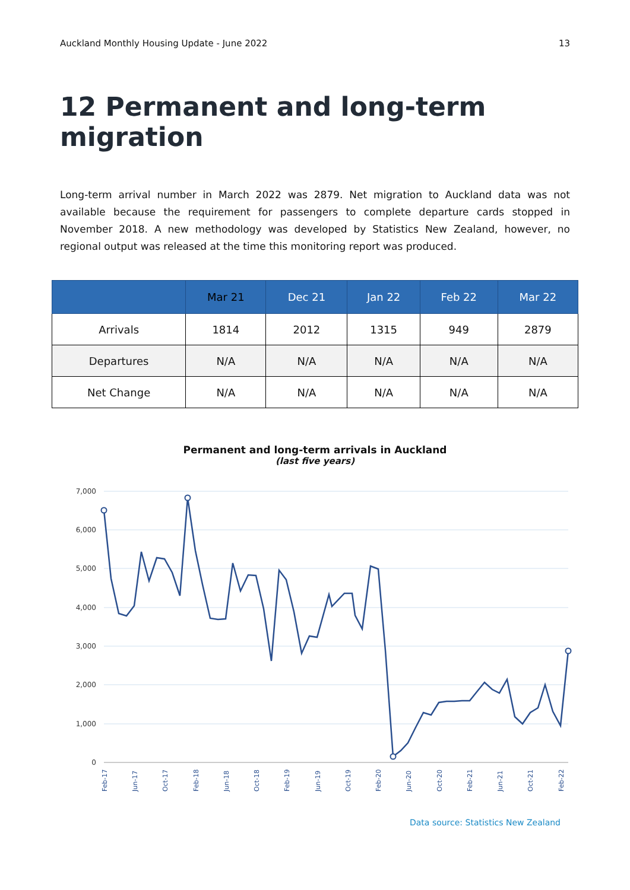Auckland Monthly Housing Update - June 2022 13
12 Permanent and long-term migration
Long-term arrival number in March 2022 was 2879. Net migration to Auckland data was not available because the requirement for passengers to complete departure cards stopped in November 2018. A new methodology was developed by Statistics New Zealand, however, no regional output was released at the time this monitoring report was produced.
| | Mar 21 | Dec 21 | Jan 22 | Feb 22 | Mar 22 |
| --- | --- | --- | --- | --- | --- |
| Arrivals | 1814 | 2012 | 1315 | 949 | 2879 |
| Departures | N/A | N/A | N/A | N/A | N/A |
| Net Change | N/A | N/A | N/A | N/A | N/A |
Permanent and long-term arrivals in Auckland
(last five years)
7,000
6,000
5,000
4,000
3,000
2,000
1,000
0
Feb-17
Jun-17
Oct-17
Feb-18
Jun-18
Oct-18
Feb-19
Jun-19
Oct-19
Feb-20
Jun-20
Oct-20
Feb-21
Jun-21
Oct-21
Feb-22
Data source: Statistics New Zealand